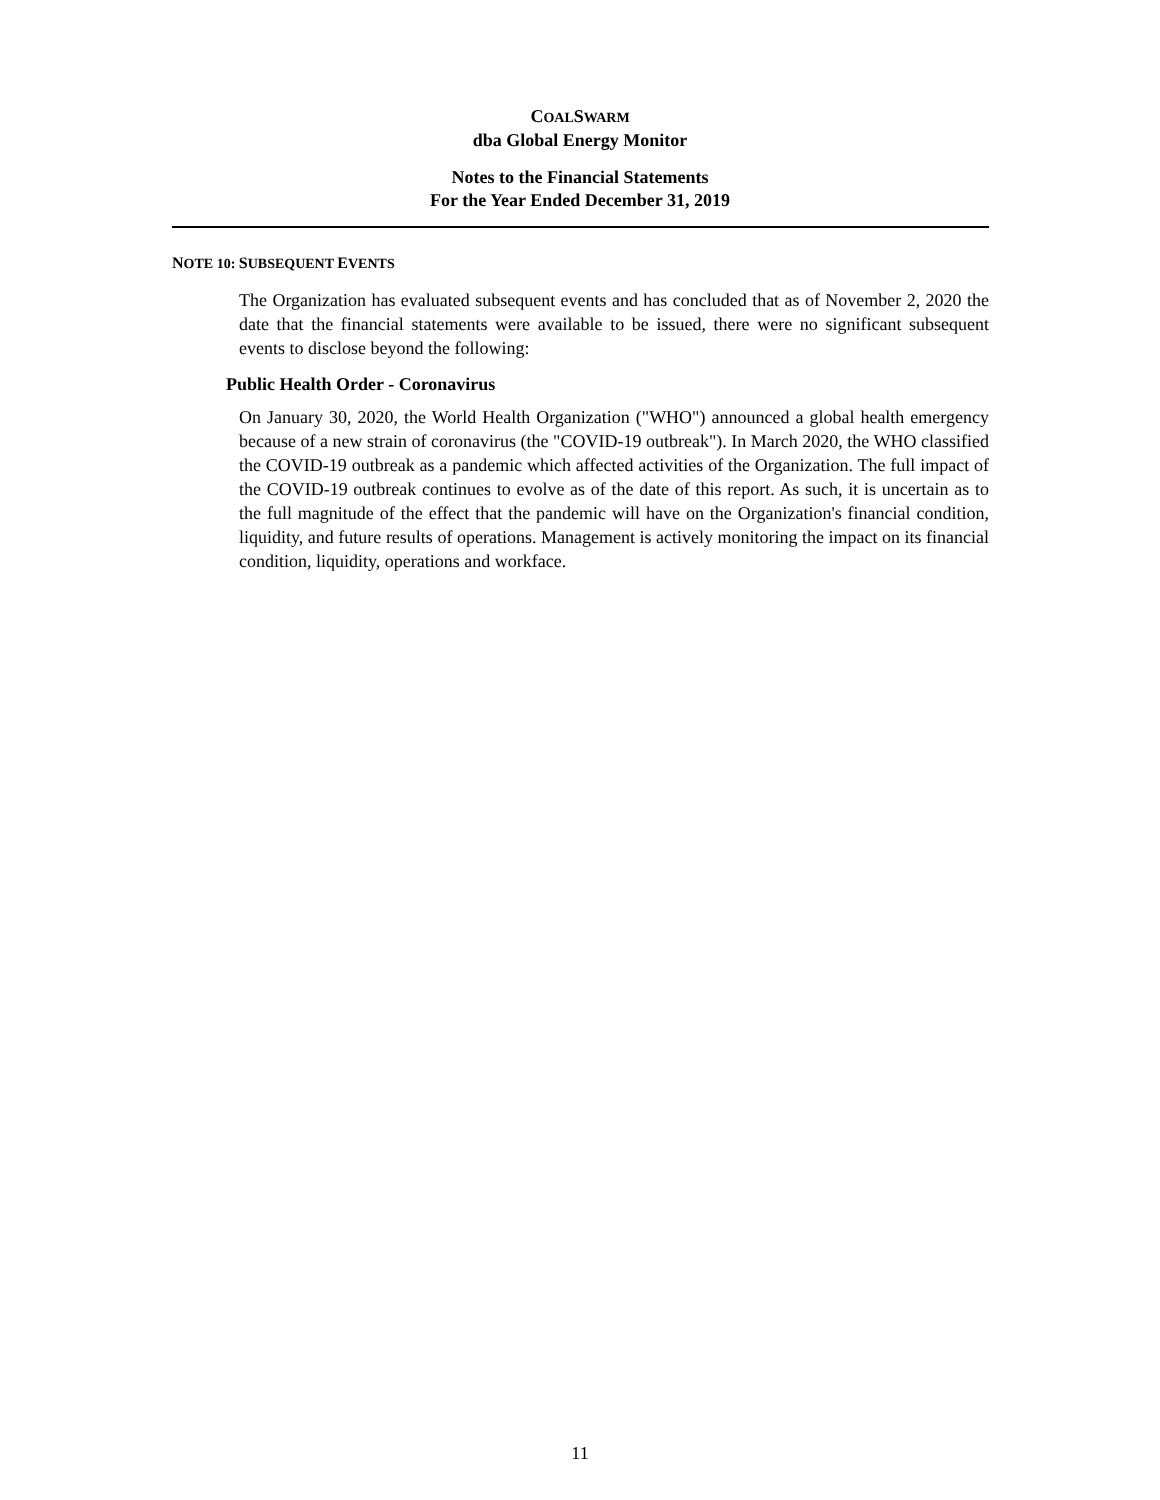COALSWARM
dba Global Energy Monitor
Notes to the Financial Statements
For the Year Ended December 31, 2019
NOTE 10: SUBSEQUENT EVENTS
The Organization has evaluated subsequent events and has concluded that as of November 2, 2020 the date that the financial statements were available to be issued, there were no significant subsequent events to disclose beyond the following:
Public Health Order - Coronavirus
On January 30, 2020, the World Health Organization ("WHO") announced a global health emergency because of a new strain of coronavirus (the "COVID-19 outbreak"). In March 2020, the WHO classified the COVID-19 outbreak as a pandemic which affected activities of the Organization. The full impact of the COVID-19 outbreak continues to evolve as of the date of this report. As such, it is uncertain as to the full magnitude of the effect that the pandemic will have on the Organization's financial condition, liquidity, and future results of operations. Management is actively monitoring the impact on its financial condition, liquidity, operations and workface.
11